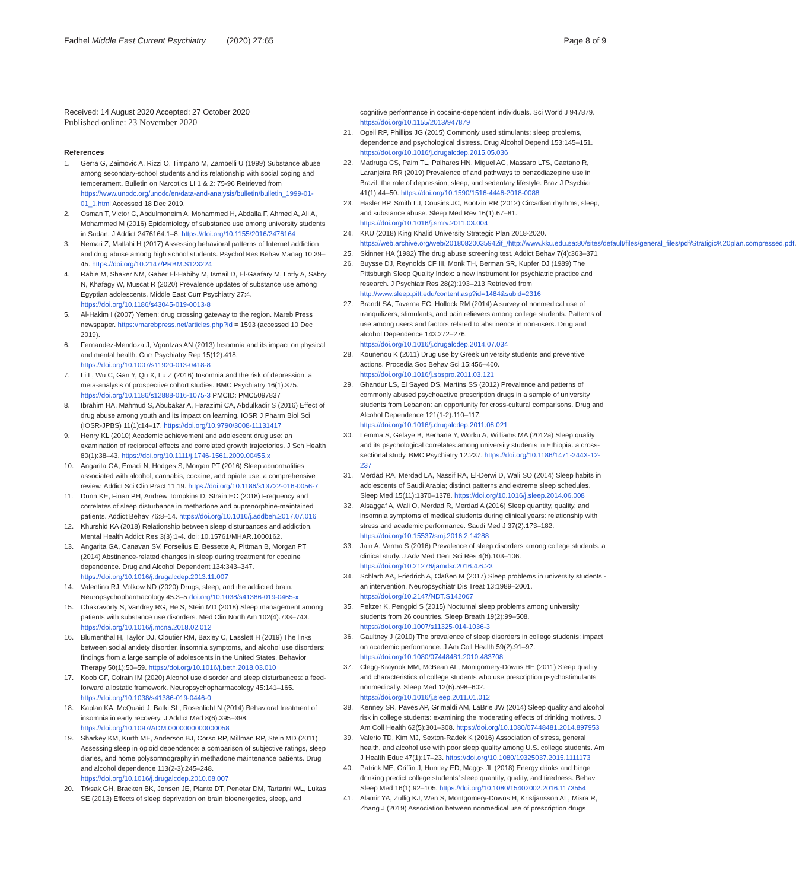Fadhel Middle East Current Psychiatry (2020) 27:65 Page 8 of 9
Received: 14 August 2020 Accepted: 27 October 2020
Published online: 23 November 2020
References
1. Gerra G, Zaimovic A, Rizzi O, Timpano M, Zambelli U (1999) Substance abuse among secondary-school students and its relationship with social coping and temperament. Bulletin on Narcotics LI 1 & 2: 75-96 Retrieved from https://www.unodc.org/unodc/en/data-and-analysis/bulletin/bulletin_1999-01-01_1.html Accessed 18 Dec 2019.
2. Osman T, Victor C, Abdulmoneim A, Mohammed H, Abdalla F, Ahmed A, Ali A, Mohammed M (2016) Epidemiology of substance use among university students in Sudan. J Addict 2476164:1–8. https://doi.org/10.1155/2016/2476164
3. Nemati Z, Matlabi H (2017) Assessing behavioral patterns of Internet addiction and drug abuse among high school students. Psychol Res Behav Manag 10:39–45. https://doi.org/10.2147/PRBM.S123224
4. Rabie M, Shaker NM, Gaber El-Habiby M, Ismail D, El-Gaafary M, Lotfy A, Sabry N, Khafagy W, Muscat R (2020) Prevalence updates of substance use among Egyptian adolescents. Middle East Curr Psychiatry 27:4. https://doi.org/10.1186/s43045-019-0013-8
5. Al-Hakim I (2007) Yemen: drug crossing gateway to the region. Mareb Press newspaper. https://marebpress.net/articles.php?id = 1593 (accessed 10 Dec 2019).
6. Fernandez-Mendoza J, Vgontzas AN (2013) Insomnia and its impact on physical and mental health. Curr Psychiatry Rep 15(12):418. https://doi.org/10.1007/s11920-013-0418-8
7. Li L, Wu C, Gan Y, Qu X, Lu Z (2016) Insomnia and the risk of depression: a meta-analysis of prospective cohort studies. BMC Psychiatry 16(1):375. https://doi.org/10.1186/s12888-016-1075-3 PMCID: PMC5097837
8. Ibrahim HA, Mahmud S, Abubakar A, Harazimi CA, Abdulkadir S (2016) Effect of drug abuse among youth and its impact on learning. IOSR J Pharm Biol Sci (IOSR-JPBS) 11(1):14–17. https://doi.org/10.9790/3008-11131417
9. Henry KL (2010) Academic achievement and adolescent drug use: an examination of reciprocal effects and correlated growth trajectories. J Sch Health 80(1):38–43. https://doi.org/10.1111/j.1746-1561.2009.00455.x
10. Angarita GA, Emadi N, Hodges S, Morgan PT (2016) Sleep abnormalities associated with alcohol, cannabis, cocaine, and opiate use: a comprehensive review. Addict Sci Clin Pract 11:19. https://doi.org/10.1186/s13722-016-0056-7
11. Dunn KE, Finan PH, Andrew Tompkins D, Strain EC (2018) Frequency and correlates of sleep disturbance in methadone and buprenorphine-maintained patients. Addict Behav 76:8–14. https://doi.org/10.1016/j.addbeh.2017.07.016
12. Khurshid KA (2018) Relationship between sleep disturbances and addiction. Mental Health Addict Res 3(3):1-4. doi: 10.15761/MHAR.1000162.
13. Angarita GA, Canavan SV, Forselius E, Bessette A, Pittman B, Morgan PT (2014) Abstinence-related changes in sleep during treatment for cocaine dependence. Drug and Alcohol Dependent 134:343–347. https://doi.org/10.1016/j.drugalcdep.2013.11.007
14. Valentino RJ, Volkow ND (2020) Drugs, sleep, and the addicted brain. Neuropsychopharmacology 45:3–5 doi.org/10.1038/s41386-019-0465-x
15. Chakravorty S, Vandrey RG, He S, Stein MD (2018) Sleep management among patients with substance use disorders. Med Clin North Am 102(4):733–743. https://doi.org/10.1016/j.mcna.2018.02.012
16. Blumenthal H, Taylor DJ, Cloutier RM, Baxley C, Lasslett H (2019) The links between social anxiety disorder, insomnia symptoms, and alcohol use disorders: findings from a large sample of adolescents in the United States. Behavior Therapy 50(1):50–59. https://doi.org/10.1016/j.beth.2018.03.010
17. Koob GF, Colrain IM (2020) Alcohol use disorder and sleep disturbances: a feed-forward allostatic framework. Neuropsychopharmacology 45:141–165. https://doi.org/10.1038/s41386-019-0446-0
18. Kaplan KA, McQuaid J, Batki SL, Rosenlicht N (2014) Behavioral treatment of insomnia in early recovery. J Addict Med 8(6):395–398. https://doi.org/10.1097/ADM.0000000000000058
19. Sharkey KM, Kurth ME, Anderson BJ, Corso RP, Millman RP, Stein MD (2011) Assessing sleep in opioid dependence: a comparison of subjective ratings, sleep diaries, and home polysomnography in methadone maintenance patients. Drug and alcohol dependence 113(2-3):245–248. https://doi.org/10.1016/j.drugalcdep.2010.08.007
20. Trksak GH, Bracken BK, Jensen JE, Plante DT, Penetar DM, Tartarini WL, Lukas SE (2013) Effects of sleep deprivation on brain bioenergetics, sleep, and
cognitive performance in cocaine-dependent individuals. Sci World J 947879. https://doi.org/10.1155/2013/947879
21. Ogeil RP, Phillips JG (2015) Commonly used stimulants: sleep problems, dependence and psychological distress. Drug Alcohol Depend 153:145–151. https://doi.org/10.1016/j.drugalcdep.2015.05.036
22. Madruga CS, Paim TL, Palhares HN, Miguel AC, Massaro LTS, Caetano R, Laranjeira RR (2019) Prevalence of and pathways to benzodiazepine use in Brazil: the role of depression, sleep, and sedentary lifestyle. Braz J Psychiat 41(1):44–50. https://doi.org/10.1590/1516-4446-2018-0088
23. Hasler BP, Smith LJ, Cousins JC, Bootzin RR (2012) Circadian rhythms, sleep, and substance abuse. Sleep Med Rev 16(1):67–81. https://doi.org/10.1016/j.smrv.2011.03.004
24. KKU (2018) King Khalid University Strategic Plan 2018-2020. https://web.archive.org/web/20180820035942if_/http://www.kku.edu.sa:80/sites/default/files/general_files/pdf/Stratigic%20plan.compressed.pdf.
25. Skinner HA (1982) The drug abuse screening test. Addict Behav 7(4):363–371
26. Buysse DJ, Reynolds CF III, Monk TH, Berman SR, Kupfer DJ (1989) The Pittsburgh Sleep Quality Index: a new instrument for psychiatric practice and research. J Psychiatr Res 28(2):193–213 Retrieved from http://www.sleep.pitt.edu/content.asp?id=1484&subid=2316
27. Brandt SA, Taverna EC, Hollock RM (2014) A survey of nonmedical use of tranquilizers, stimulants, and pain relievers among college students: Patterns of use among users and factors related to abstinence in non-users. Drug and alcohol Dependence 143:272–276. https://doi.org/10.1016/j.drugalcdep.2014.07.034
28. Kounenou K (2011) Drug use by Greek university students and preventive actions. Procedia Soc Behav Sci 15:456–460. https://doi.org/10.1016/j.sbspro.2011.03.121
29. Ghandur LS, El Sayed DS, Martins SS (2012) Prevalence and patterns of commonly abused psychoactive prescription drugs in a sample of university students from Lebanon: an opportunity for cross-cultural comparisons. Drug and Alcohol Dependence 121(1-2):110–117. https://doi.org/10.1016/j.drugalcdep.2011.08.021
30. Lemma S, Gelaye B, Berhane Y, Worku A, Williams MA (2012a) Sleep quality and its psychological correlates among university students in Ethiopia: a cross-sectional study. BMC Psychiatry 12:237. https://doi.org/10.1186/1471-244X-12-237
31. Merdad RA, Merdad LA, Nassif RA, El-Derwi D, Wali SO (2014) Sleep habits in adolescents of Saudi Arabia; distinct patterns and extreme sleep schedules. Sleep Med 15(11):1370–1378. https://doi.org/10.1016/j.sleep.2014.06.008
32. Alsaggaf A, Wali O, Merdad R, Merdad A (2016) Sleep quantity, quality, and insomnia symptoms of medical students during clinical years: relationship with stress and academic performance. Saudi Med J 37(2):173–182. https://doi.org/10.15537/smj.2016.2.14288
33. Jain A, Verma S (2016) Prevalence of sleep disorders among college students: a clinical study. J Adv Med Dent Sci Res 4(6):103–106. https://doi.org/10.21276/jamdsr.2016.4.6.23
34. Schlarb AA, Friedrich A, Claßen M (2017) Sleep problems in university students - an intervention. Neuropsychiatr Dis Treat 13:1989–2001. https://doi.org/10.2147/NDT.S142067
35. Peltzer K, Pengpid S (2015) Nocturnal sleep problems among university students from 26 countries. Sleep Breath 19(2):99–508. https://doi.org/10.1007/s11325-014-1036-3
36. Gaultney J (2010) The prevalence of sleep disorders in college students: impact on academic performance. J Am Coll Health 59(2):91–97. https://doi.org/10.1080/07448481.2010.483708
37. Clegg-Kraynok MM, McBean AL, Montgomery-Downs HE (2011) Sleep quality and characteristics of college students who use prescription psychostimulants nonmedically. Sleep Med 12(6):598–602. https://doi.org/10.1016/j.sleep.2011.01.012
38. Kenney SR, Paves AP, Grimaldi AM, LaBrie JW (2014) Sleep quality and alcohol risk in college students: examining the moderating effects of drinking motives. J Am Coll Health 62(5):301–308. https://doi.org/10.1080/07448481.2014.897953
39. Valerio TD, Kim MJ, Sexton-Radek K (2016) Association of stress, general health, and alcohol use with poor sleep quality among U.S. college students. Am J Health Educ 47(1):17–23. https://doi.org/10.1080/19325037.2015.1111173
40. Patrick ME, Griffin J, Huntley ED, Maggs JL (2018) Energy drinks and binge drinking predict college students' sleep quantity, quality, and tiredness. Behav Sleep Med 16(1):92–105. https://doi.org/10.1080/15402002.2016.1173554
41. Alamir YA, Zullig KJ, Wen S, Montgomery-Downs H, Kristjansson AL, Misra R, Zhang J (2019) Association between nonmedical use of prescription drugs